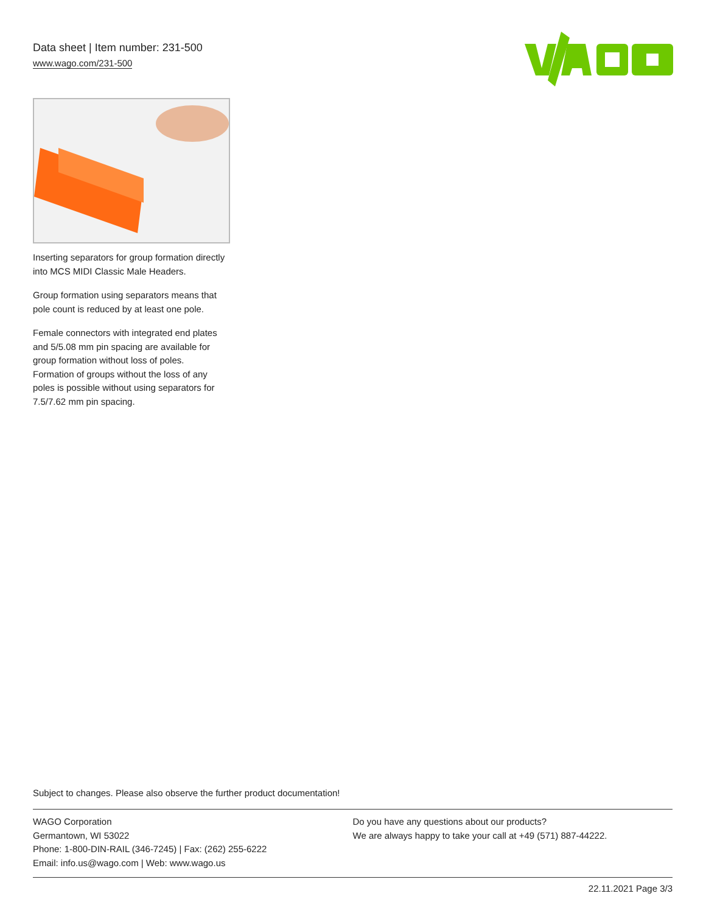Data sheet | Item number: 231-500
www.wago.com/231-500
Inserting separators for group formation directly into MCS MIDI Classic Male Headers.
Group formation using separators means that pole count is reduced by at least one pole.
Female connectors with integrated end plates and 5/5.08 mm pin spacing are available for group formation without loss of poles. Formation of groups without the loss of any poles is possible without using separators for 7.5/7.62 mm pin spacing.
Subject to changes. Please also observe the further product documentation!
WAGO Corporation
Germantown, WI 53022
Phone: 1-800-DIN-RAIL (346-7245) | Fax: (262) 255-6222
Email: info.us@wago.com | Web: www.wago.us
Do you have any questions about our products?
We are always happy to take your call at +49 (571) 887-44222.
22.11.2021 Page 3/3